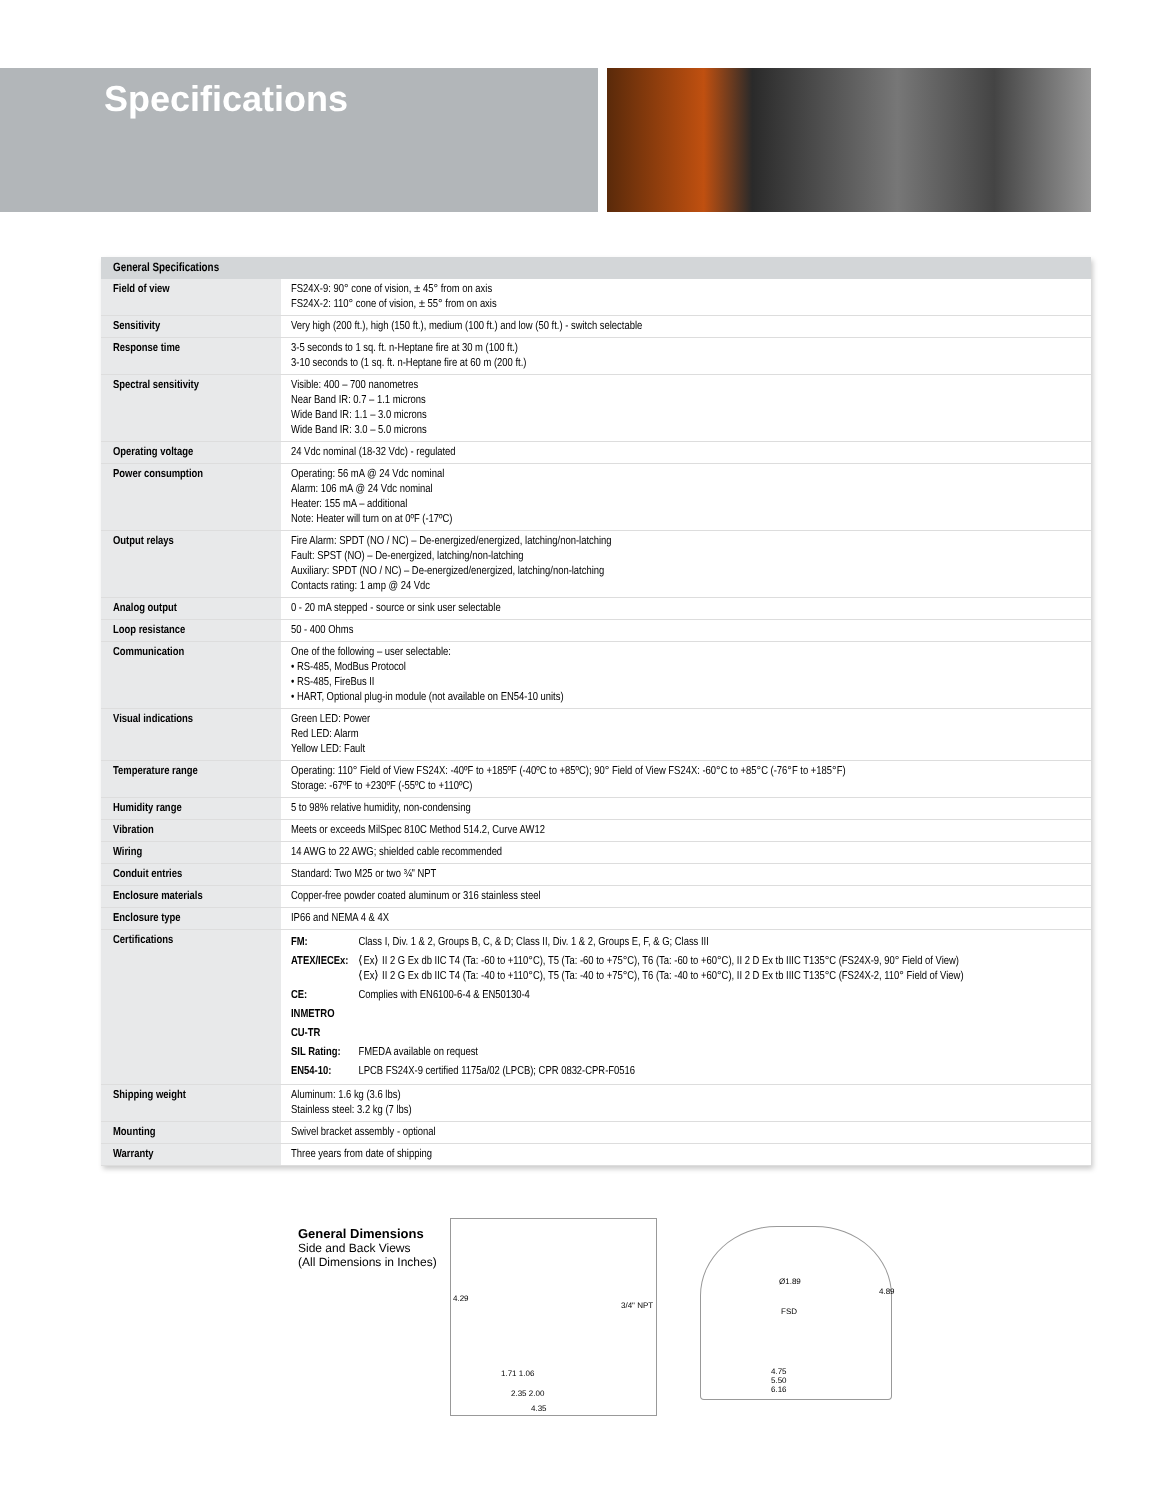Specifications
| General Specifications | |
| --- | --- |
| Field of view | FS24X-9: 90° cone of vision, ± 45° from on axis FS24X-2: 110° cone of vision, ± 55° from on axis |
| Sensitivity | Very high (200 ft.), high (150 ft.), medium (100 ft.) and low (50 ft.) - switch selectable |
| Response time | 3-5 seconds to 1 sq. ft. n-Heptane fire at 30 m (100 ft.) 3-10 seconds to (1 sq. ft. n-Heptane fire at 60 m (200 ft.) |
| Spectral sensitivity | Visible: 400 – 700 nanometres Near Band IR: 0.7 – 1.1 microns Wide Band IR: 1.1 – 3.0 microns Wide Band IR: 3.0 – 5.0 microns |
| Operating voltage | 24 Vdc nominal (18-32 Vdc) - regulated |
| Power consumption | Operating: 56 mA @ 24 Vdc nominal Alarm: 106 mA @ 24 Vdc nominal Heater: 155 mA – additional Note: Heater will turn on at 0ºF (-17ºC) |
| Output relays | Fire Alarm: SPDT (NO / NC) – De-energized/energized, latching/non-latching Fault: SPST (NO) – De-energized, latching/non-latching Auxiliary: SPDT (NO / NC) – De-energized/energized, latching/non-latching Contacts rating: 1 amp @ 24 Vdc |
| Analog output | 0 - 20 mA stepped - source or sink user selectable |
| Loop resistance | 50 - 400 Ohms |
| Communication | One of the following – user selectable: • RS-485, ModBus Protocol • RS-485, FireBus II • HART, Optional plug-in module (not available on EN54-10 units) |
| Visual indications | Green LED: Power Red LED: Alarm Yellow LED: Fault |
| Temperature range | Operating: 110° Field of View FS24X: -40ºF to +185ºF (-40ºC to +85ºC); 90° Field of View FS24X: -60°C to +85°C (-76°F to +185°F) Storage: -67ºF to +230ºF (-55ºC to +110ºC) |
| Humidity range | 5 to 98% relative humidity, non-condensing |
| Vibration | Meets or exceeds MilSpec 810C Method 514.2, Curve AW12 |
| Wiring | 14 AWG to 22 AWG; shielded cable recommended |
| Conduit entries | Standard: Two M25 or two ¾" NPT |
| Enclosure materials | Copper-free powder coated aluminum or 316 stainless steel |
| Enclosure type | IP66 and NEMA 4 & 4X |
| Certifications | / FM: / Class I, Div. 1 & 2, Groups B, C, & D; Class II, Div. 1 & 2, Groups E, F, & G; Class III / / ATEX/IECEx: / ⟨Ex⟩ II 2 G Ex db IIC T4 (Ta: -60 to +110°C), T5 (Ta: -60 to +75°C), T6 (Ta: -60 to +60°C), II 2 D Ex tb IIIC T135°C (FS24X-9, 90° Field of View) ⟨Ex⟩ II 2 G Ex db IIC T4 (Ta: -40 to +110°C), T5 (Ta: -40 to +75°C), T6 (Ta: -40 to +60°C), II 2 D Ex tb IIIC T135°C (FS24X-2, 110° Field of View) / / CE: / Complies with EN6100-6-4 & EN50130-4 / / INMETRO / / / CU-TR / / / SIL Rating: / FMEDA available on request / / EN54-10: / LPCB FS24X-9 certified 1175a/02 (LPCB); CPR 0832-CPR-F0516 / |
| Shipping weight | Aluminum: 1.6 kg (3.6 lbs) Stainless steel: 3.2 kg (7 lbs) |
| Mounting | Swivel bracket assembly - optional |
| Warranty | Three years from date of shipping |
General Dimensions
Side and Back Views
(All Dimensions in Inches)
4.29
3/4" NPT
1.71 1.06
2.35 2.00
4.35
Ø1.89
FSD
4.89
4.75
5.50
6.16